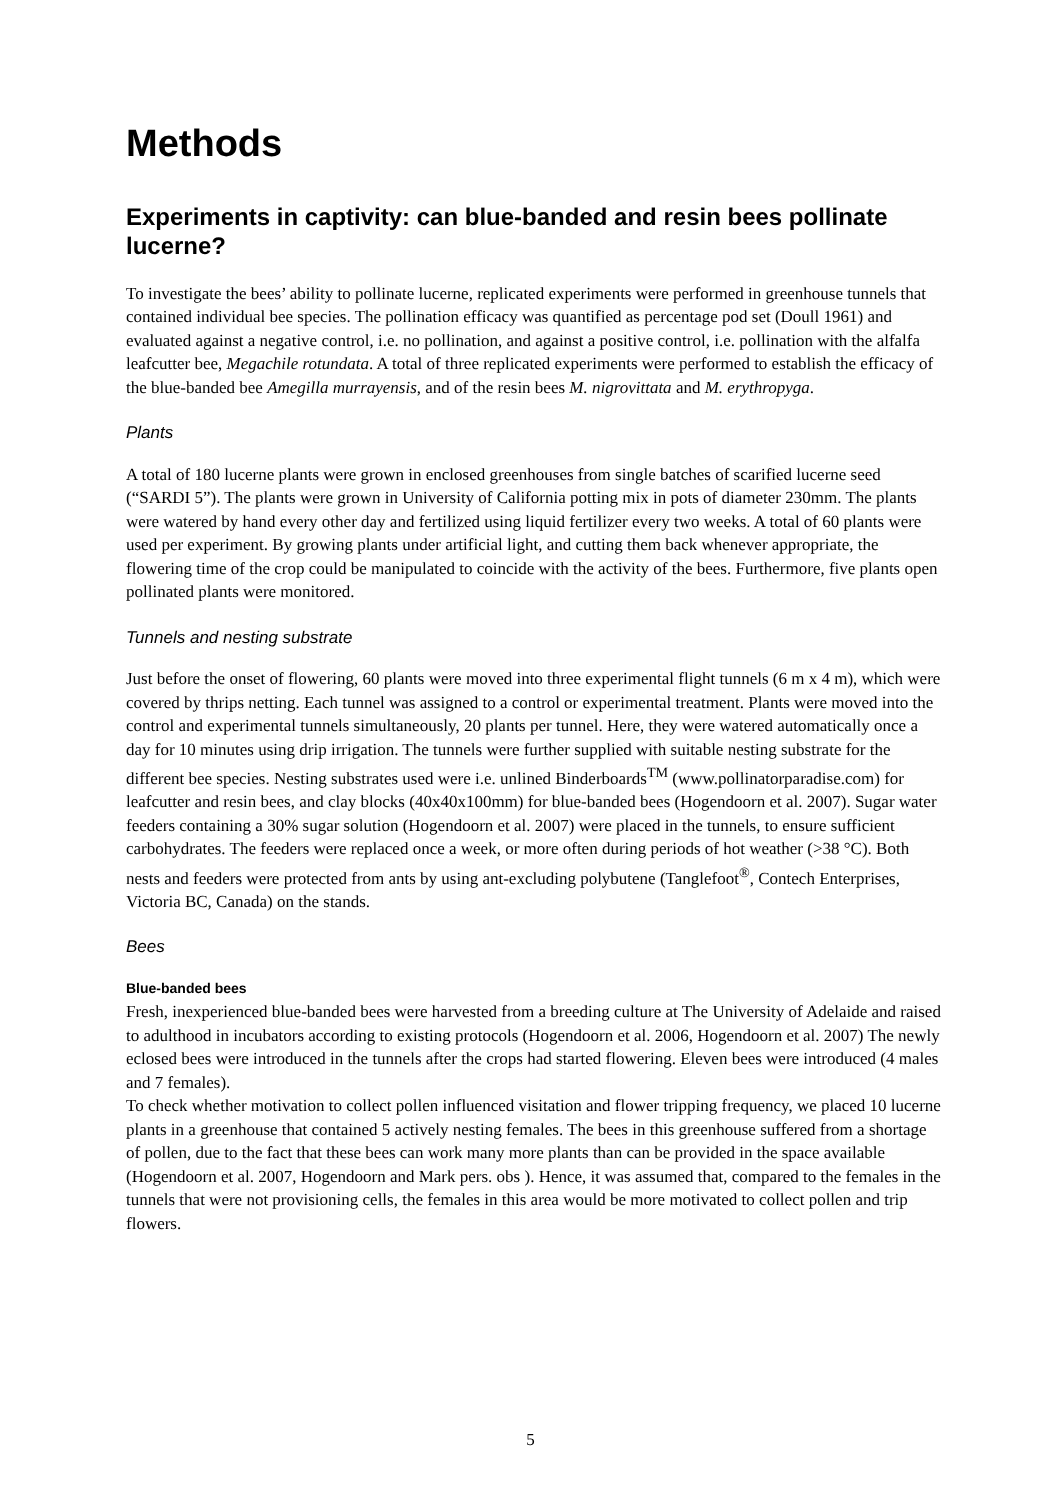Methods
Experiments in captivity: can blue-banded and resin bees pollinate lucerne?
To investigate the bees’ ability to pollinate lucerne, replicated experiments were performed in greenhouse tunnels that contained individual bee species. The pollination efficacy was quantified as percentage pod set (Doull 1961) and evaluated against a negative control, i.e. no pollination, and against a positive control, i.e. pollination with the alfalfa leafcutter bee, Megachile rotundata. A total of three replicated experiments were performed to establish the efficacy of the blue-banded bee Amegilla murrayensis, and of the resin bees M. nigrovittata and M. erythropyga.
Plants
A total of 180 lucerne plants were grown in enclosed greenhouses from single batches of scarified lucerne seed (“SARDI 5”). The plants were grown in University of California potting mix in pots of diameter 230mm. The plants were watered by hand every other day and fertilized using liquid fertilizer every two weeks. A total of 60 plants were used per experiment. By growing plants under artificial light, and cutting them back whenever appropriate, the flowering time of the crop could be manipulated to coincide with the activity of the bees. Furthermore, five plants open pollinated plants were monitored.
Tunnels and nesting substrate
Just before the onset of flowering, 60 plants were moved into three experimental flight tunnels (6 m x 4 m), which were covered by thrips netting. Each tunnel was assigned to a control or experimental treatment. Plants were moved into the control and experimental tunnels simultaneously, 20 plants per tunnel. Here, they were watered automatically once a day for 10 minutes using drip irrigation. The tunnels were further supplied with suitable nesting substrate for the different bee species. Nesting substrates used were i.e. unlined Binderboards<sup>TM</sup> (www.pollinatorparadise.com) for leafcutter and resin bees, and clay blocks (40x40x100mm) for blue-banded bees (Hogendoorn et al. 2007). Sugar water feeders containing a 30% sugar solution (Hogendoorn et al. 2007) were placed in the tunnels, to ensure sufficient carbohydrates. The feeders were replaced once a week, or more often during periods of hot weather (>38 °C). Both nests and feeders were protected from ants by using ant-excluding polybutene (Tanglefoot<sup>®</sup>, Contech Enterprises, Victoria BC, Canada) on the stands.
Bees
Blue-banded bees
Fresh, inexperienced blue-banded bees were harvested from a breeding culture at The University of Adelaide and raised to adulthood in incubators according to existing protocols (Hogendoorn et al. 2006, Hogendoorn et al. 2007) The newly eclosed bees were introduced in the tunnels after the crops had started flowering. Eleven bees were introduced (4 males and 7 females).
To check whether motivation to collect pollen influenced visitation and flower tripping frequency, we placed 10 lucerne plants in a greenhouse that contained 5 actively nesting females. The bees in this greenhouse suffered from a shortage of pollen, due to the fact that these bees can work many more plants than can be provided in the space available (Hogendoorn et al. 2007, Hogendoorn and Mark pers. obs ). Hence, it was assumed that, compared to the females in the tunnels that were not provisioning cells, the females in this area would be more motivated to collect pollen and trip flowers.
5